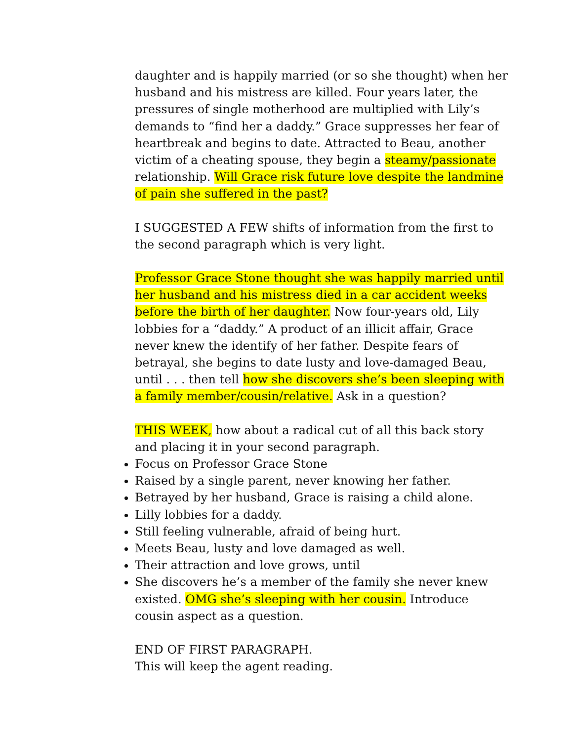daughter and is happily married (or so she thought) when her husband and his mistress are killed. Four years later, the pressures of single motherhood are multiplied with Lily’s demands to “find her a daddy.” Grace suppresses her fear of heartbreak and begins to date. Attracted to Beau, another victim of a cheating spouse, they begin a steamy/passionate relationship. Will Grace risk future love despite the landmine of pain she suffered in the past?
I SUGGESTED A FEW shifts of information from the first to the second paragraph which is very light.
Professor Grace Stone thought she was happily married until her husband and his mistress died in a car accident weeks before the birth of her daughter. Now four-years old, Lily lobbies for a “daddy.” A product of an illicit affair, Grace never knew the identify of her father. Despite fears of betrayal, she begins to date lusty and love-damaged Beau, until . . . then tell how she discovers she’s been sleeping with a family member/cousin/relative. Ask in a question?
THIS WEEK, how about a radical cut of all this back story and placing it in your second paragraph.
Focus on Professor Grace Stone
Raised by a single parent, never knowing her father.
Betrayed by her husband, Grace is raising a child alone.
Lilly lobbies for a daddy.
Still feeling vulnerable, afraid of being hurt.
Meets Beau, lusty and love damaged as well.
Their attraction and love grows, until
She discovers he’s a member of the family she never knew existed. OMG she’s sleeping with her cousin. Introduce cousin aspect as a question.
END OF FIRST PARAGRAPH.
This will keep the agent reading.